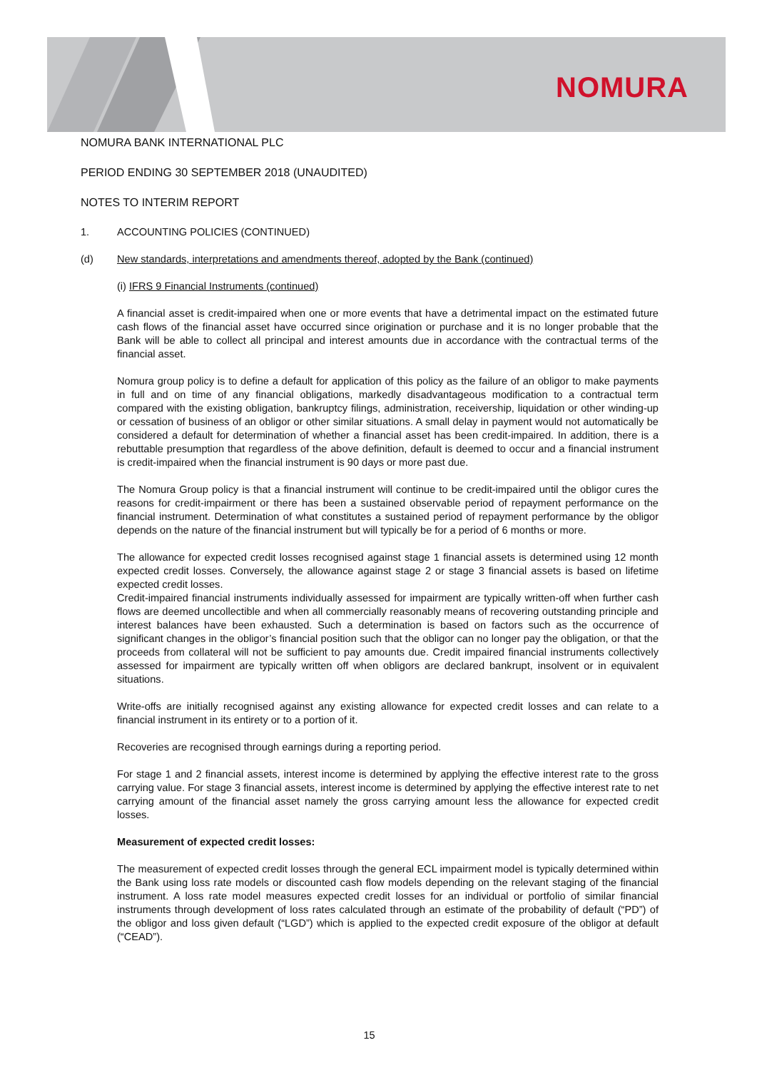NOMURA
NOMURA BANK INTERNATIONAL PLC
PERIOD ENDING 30 SEPTEMBER 2018 (UNAUDITED)
NOTES TO INTERIM REPORT
1. ACCOUNTING POLICIES (CONTINUED)
(d) New standards, interpretations and amendments thereof, adopted by the Bank (continued)
(i) IFRS 9 Financial Instruments (continued)
A financial asset is credit-impaired when one or more events that have a detrimental impact on the estimated future cash flows of the financial asset have occurred since origination or purchase and it is no longer probable that the Bank will be able to collect all principal and interest amounts due in accordance with the contractual terms of the financial asset.
Nomura group policy is to define a default for application of this policy as the failure of an obligor to make payments in full and on time of any financial obligations, markedly disadvantageous modification to a contractual term compared with the existing obligation, bankruptcy filings, administration, receivership, liquidation or other winding-up or cessation of business of an obligor or other similar situations. A small delay in payment would not automatically be considered a default for determination of whether a financial asset has been credit-impaired. In addition, there is a rebuttable presumption that regardless of the above definition, default is deemed to occur and a financial instrument is credit-impaired when the financial instrument is 90 days or more past due.
The Nomura Group policy is that a financial instrument will continue to be credit-impaired until the obligor cures the reasons for credit-impairment or there has been a sustained observable period of repayment performance on the financial instrument. Determination of what constitutes a sustained period of repayment performance by the obligor depends on the nature of the financial instrument but will typically be for a period of 6 months or more.
The allowance for expected credit losses recognised against stage 1 financial assets is determined using 12 month expected credit losses. Conversely, the allowance against stage 2 or stage 3 financial assets is based on lifetime expected credit losses.
Credit-impaired financial instruments individually assessed for impairment are typically written-off when further cash flows are deemed uncollectible and when all commercially reasonably means of recovering outstanding principle and interest balances have been exhausted. Such a determination is based on factors such as the occurrence of significant changes in the obligor’s financial position such that the obligor can no longer pay the obligation, or that the proceeds from collateral will not be sufficient to pay amounts due. Credit impaired financial instruments collectively assessed for impairment are typically written off when obligors are declared bankrupt, insolvent or in equivalent situations.
Write-offs are initially recognised against any existing allowance for expected credit losses and can relate to a financial instrument in its entirety or to a portion of it.
Recoveries are recognised through earnings during a reporting period.
For stage 1 and 2 financial assets, interest income is determined by applying the effective interest rate to the gross carrying value. For stage 3 financial assets, interest income is determined by applying the effective interest rate to net carrying amount of the financial asset namely the gross carrying amount less the allowance for expected credit losses.
Measurement of expected credit losses:
The measurement of expected credit losses through the general ECL impairment model is typically determined within the Bank using loss rate models or discounted cash flow models depending on the relevant staging of the financial instrument. A loss rate model measures expected credit losses for an individual or portfolio of similar financial instruments through development of loss rates calculated through an estimate of the probability of default (“PD”) of the obligor and loss given default (“LGD”) which is applied to the expected credit exposure of the obligor at default (“CEAD”).
15